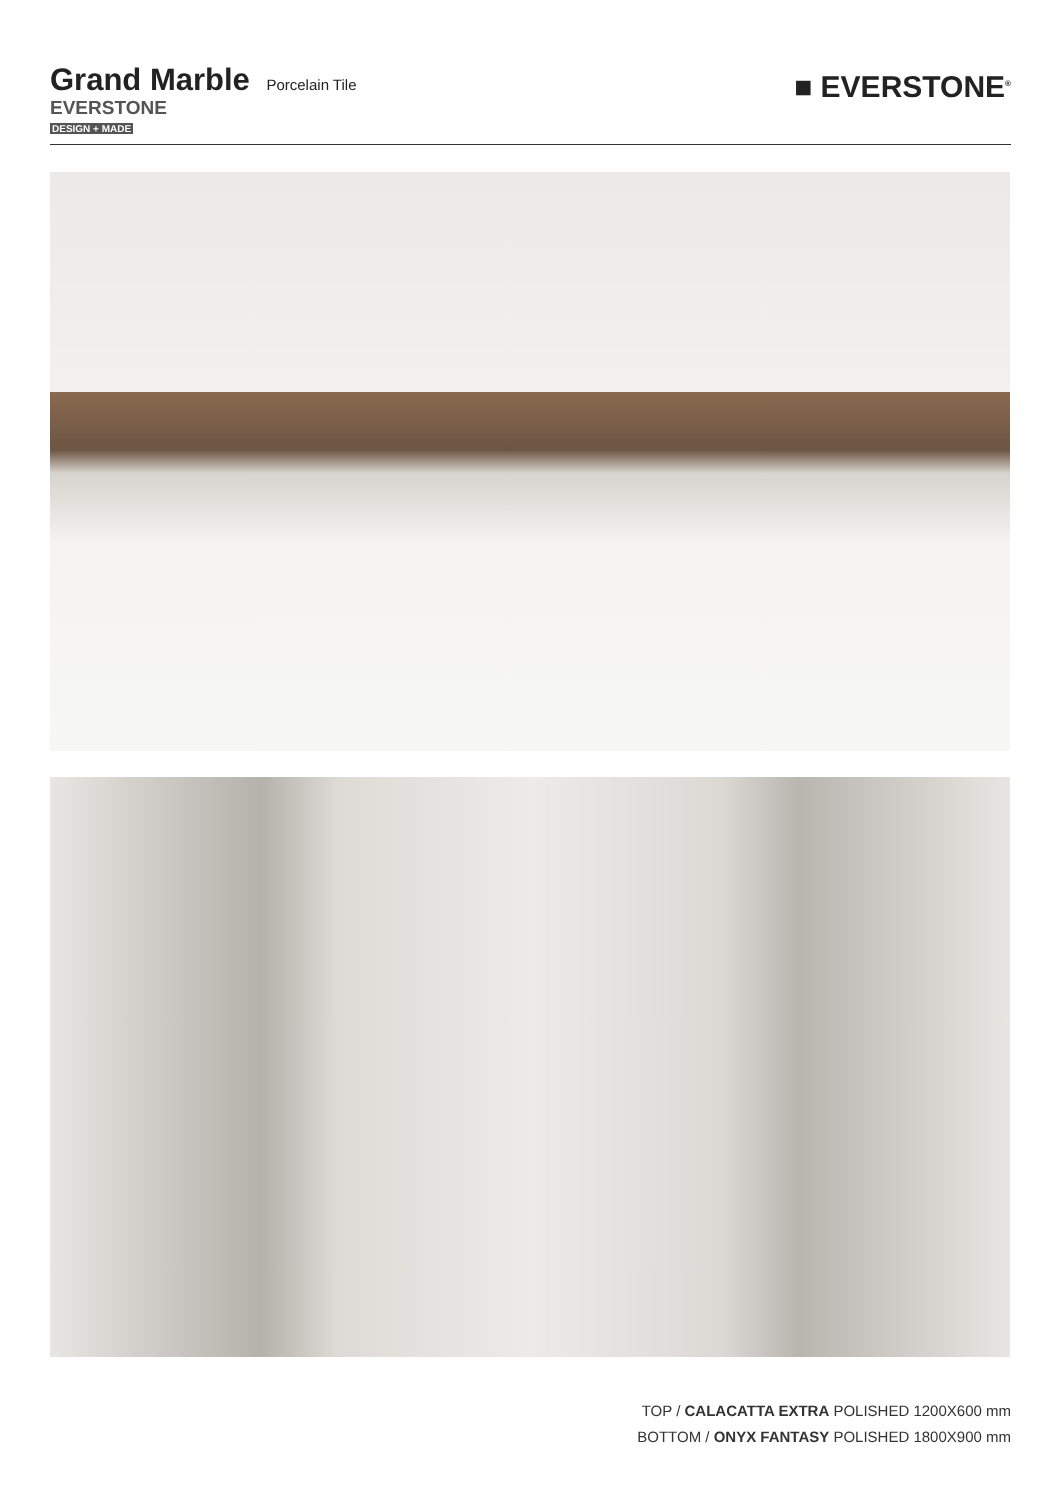Grand Marble Porcelain Tile
EVERSTONE
DESIGN + MADE
■ EVERSTONE<sup>®</sup>
TOP / CALACATTA EXTRA POLISHED 1200X600 mm
BOTTOM / ONYX FANTASY POLISHED 1800X900 mm